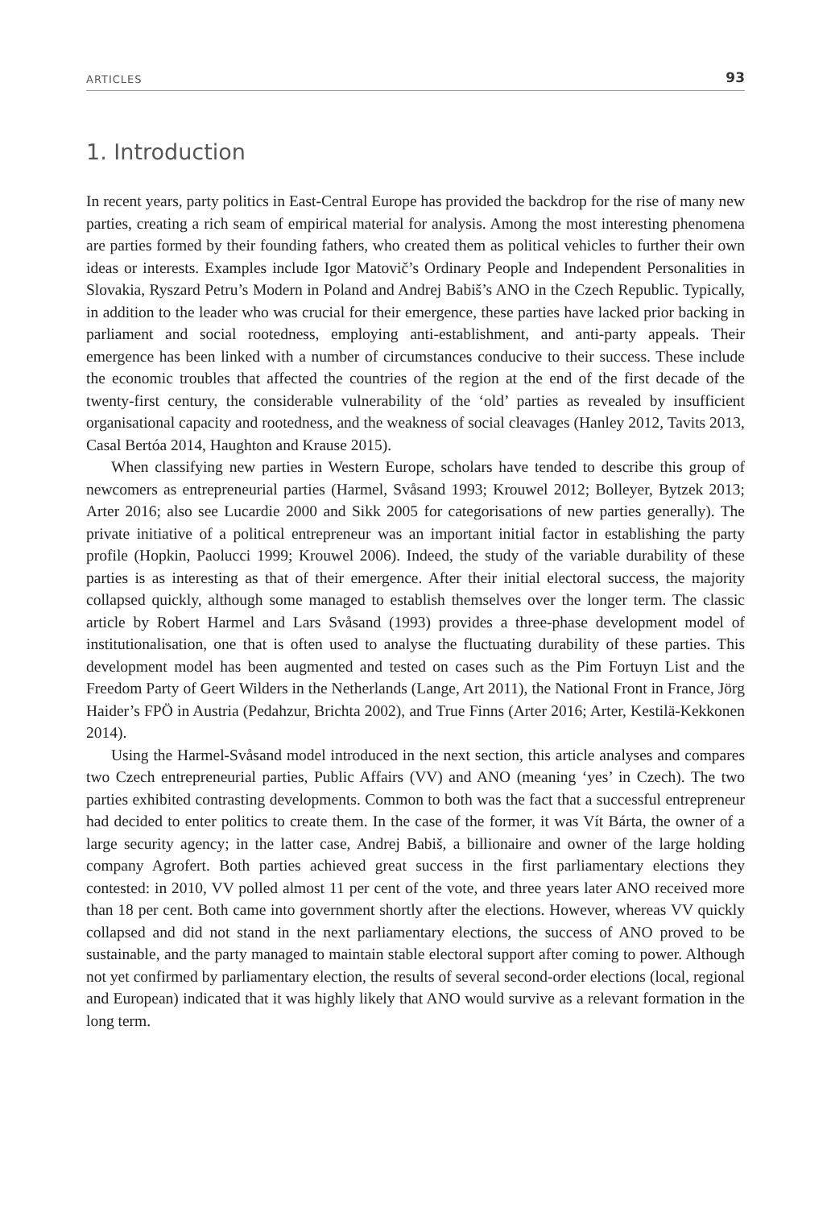ARTICLES 93
1. Introduction
In recent years, party politics in East-Central Europe has provided the backdrop for the rise of many new parties, creating a rich seam of empirical material for analysis. Among the most interesting phenomena are parties formed by their founding fathers, who created them as political vehicles to further their own ideas or interests. Examples include Igor Matovič’s Ordinary People and Independent Personalities in Slovakia, Ryszard Petru’s Modern in Poland and Andrej Babiš’s ANO in the Czech Republic. Typically, in addition to the leader who was crucial for their emergence, these parties have lacked prior backing in parliament and social rootedness, employing anti-establishment, and anti-party appeals. Their emergence has been linked with a number of circumstances conducive to their success. These include the economic troubles that affected the countries of the region at the end of the first decade of the twenty-first century, the considerable vulnerability of the ‘old’ parties as revealed by insufficient organisational capacity and rootedness, and the weakness of social cleavages (Hanley 2012, Tavits 2013, Casal Bertóa 2014, Haughton and Krause 2015).
When classifying new parties in Western Europe, scholars have tended to describe this group of newcomers as entrepreneurial parties (Harmel, Svåsand 1993; Krouwel 2012; Bolleyer, Bytzek 2013; Arter 2016; also see Lucardie 2000 and Sikk 2005 for categorisations of new parties generally). The private initiative of a political entrepreneur was an important initial factor in establishing the party profile (Hopkin, Paolucci 1999; Krouwel 2006). Indeed, the study of the variable durability of these parties is as interesting as that of their emergence. After their initial electoral success, the majority collapsed quickly, although some managed to establish themselves over the longer term. The classic article by Robert Harmel and Lars Svåsand (1993) provides a three-phase development model of institutionalisation, one that is often used to analyse the fluctuating durability of these parties. This development model has been augmented and tested on cases such as the Pim Fortuyn List and the Freedom Party of Geert Wilders in the Netherlands (Lange, Art 2011), the National Front in France, Jörg Haider’s FPÖ in Austria (Pedahzur, Brichta 2002), and True Finns (Arter 2016; Arter, Kestilä-Kekkonen 2014).
Using the Harmel-Svåsand model introduced in the next section, this article analyses and compares two Czech entrepreneurial parties, Public Affairs (VV) and ANO (meaning ‘yes’ in Czech). The two parties exhibited contrasting developments. Common to both was the fact that a successful entrepreneur had decided to enter politics to create them. In the case of the former, it was Vít Bárta, the owner of a large security agency; in the latter case, Andrej Babiš, a billionaire and owner of the large holding company Agrofert. Both parties achieved great success in the first parliamentary elections they contested: in 2010, VV polled almost 11 per cent of the vote, and three years later ANO received more than 18 per cent. Both came into government shortly after the elections. However, whereas VV quickly collapsed and did not stand in the next parliamentary elections, the success of ANO proved to be sustainable, and the party managed to maintain stable electoral support after coming to power. Although not yet confirmed by parliamentary election, the results of several second-order elections (local, regional and European) indicated that it was highly likely that ANO would survive as a relevant formation in the long term.